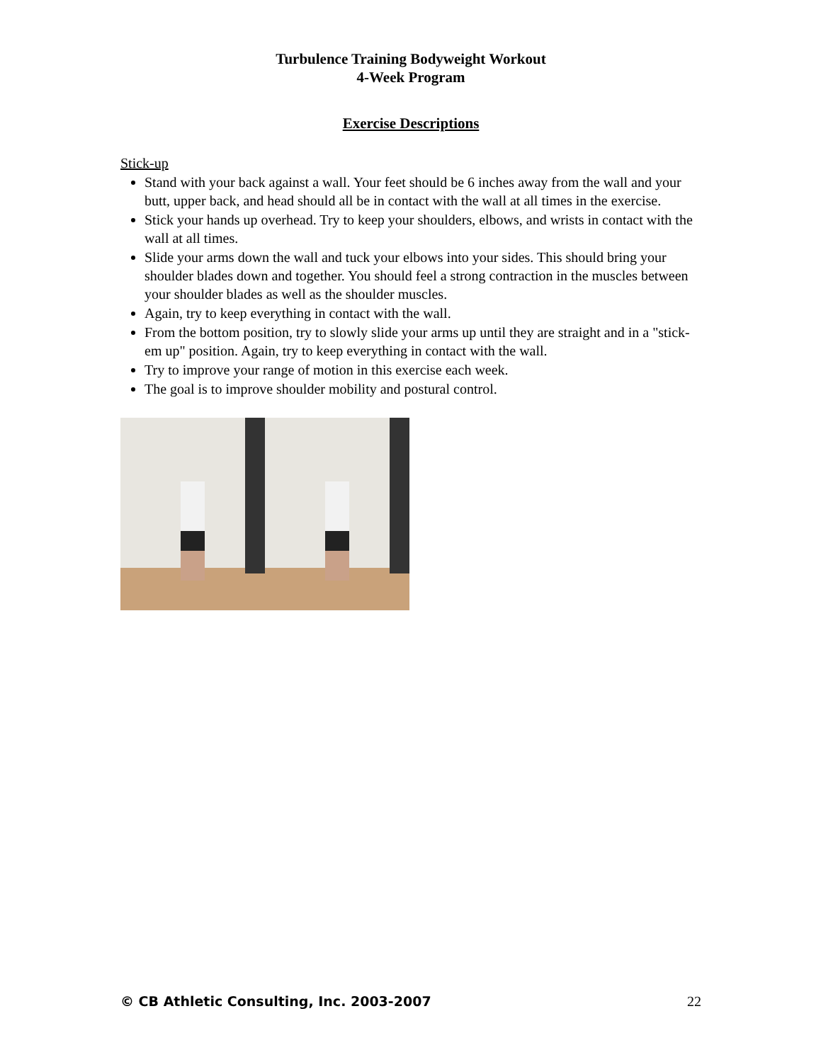Turbulence Training Bodyweight Workout
4-Week Program
Exercise Descriptions
Stick-up
Stand with your back against a wall. Your feet should be 6 inches away from the wall and your butt, upper back, and head should all be in contact with the wall at all times in the exercise.
Stick your hands up overhead. Try to keep your shoulders, elbows, and wrists in contact with the wall at all times.
Slide your arms down the wall and tuck your elbows into your sides. This should bring your shoulder blades down and together. You should feel a strong contraction in the muscles between your shoulder blades as well as the shoulder muscles.
Again, try to keep everything in contact with the wall.
From the bottom position, try to slowly slide your arms up until they are straight and in a "stick-em up" position. Again, try to keep everything in contact with the wall.
Try to improve your range of motion in this exercise each week.
The goal is to improve shoulder mobility and postural control.
© CB Athletic Consulting, Inc. 2003-2007 22